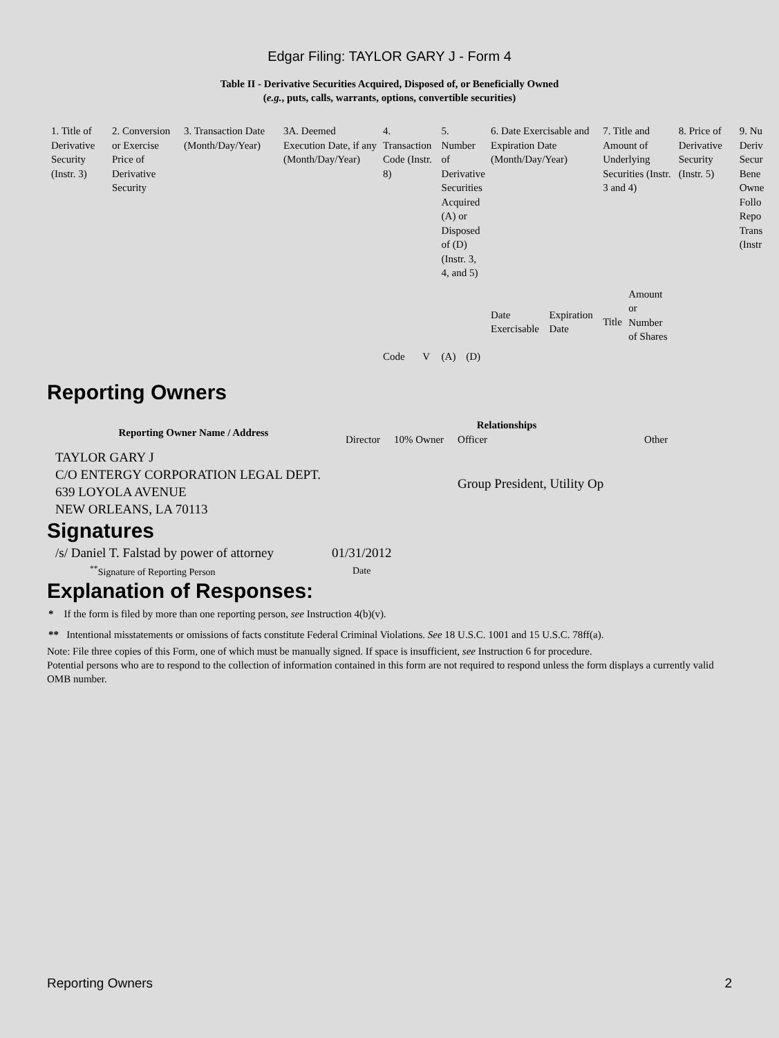Edgar Filing: TAYLOR GARY J - Form 4
Table II - Derivative Securities Acquired, Disposed of, or Beneficially Owned
(e.g., puts, calls, warrants, options, convertible securities)
| 1. Title of Derivative Security (Instr. 3) | 2. Conversion or Exercise Price of Derivative Security | 3. Transaction Date (Month/Day/Year) | 3A. Deemed Execution Date, if any (Month/Day/Year) | 4. Transaction Code (Instr. 8) | | 5. Number of Derivative Securities Acquired (A) or Disposed of (D) (Instr. 3, 4, and 5) | | 6. Date Exercisable and Expiration Date (Month/Day/Year) | | 7. Title and Amount of Underlying Securities (Instr. 3 and 4) | | 8. Price of Derivative Security (Instr. 5) | 9. Nu Deriv Secur Bene Owne Follo Repo Trans (Instr |
| | | | | Code | V | (A) | (D) | Date Exercisable | Expiration Date | Title | Amount or Number of Shares | | |
Reporting Owners
| Reporting Owner Name / Address | Relationships | | | |
| --- | --- | --- | --- | --- |
| | Director | 10% Owner | Officer | Other |
| TAYLOR GARY J C/O ENTERGY CORPORATION LEGAL DEPT. 639 LOYOLA AVENUE NEW ORLEANS, LA 70113 | | | Group President, Utility Op | |
Signatures
| /s/ Daniel T. Falstad by power of attorney | 01/31/2012 |
| <sup>**</sup> Signature of Reporting Person | Date |
Explanation of Responses:
* If the form is filed by more than one reporting person, see Instruction 4(b)(v).
** Intentional misstatements or omissions of facts constitute Federal Criminal Violations. See 18 U.S.C. 1001 and 15 U.S.C. 78ff(a).
Note: File three copies of this Form, one of which must be manually signed. If space is insufficient, see Instruction 6 for procedure.
Potential persons who are to respond to the collection of information contained in this form are not required to respond unless the form displays a currently valid OMB number.
Reporting Owners 2